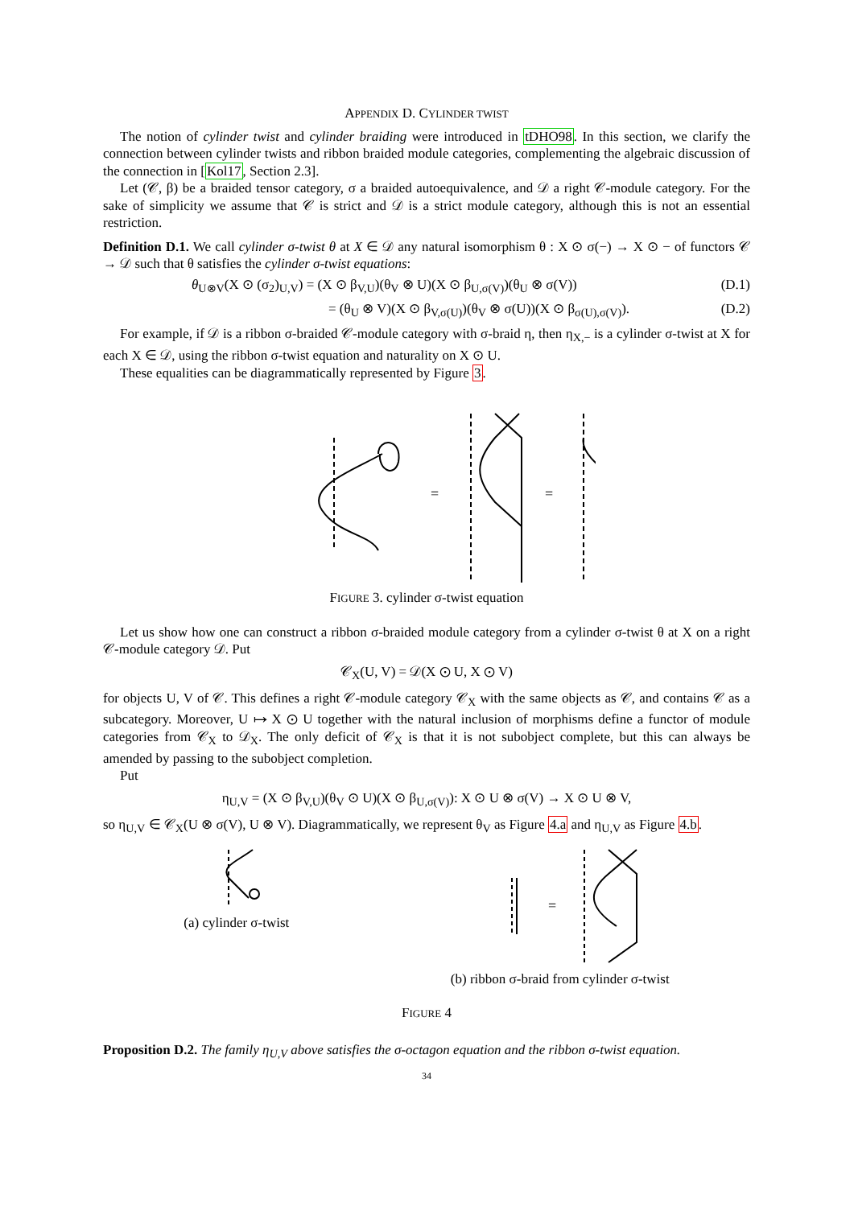APPENDIX D. CYLINDER TWIST
The notion of cylinder twist and cylinder braiding were introduced in tDHO98. In this section, we clarify the connection between cylinder twists and ribbon braided module categories, complementing the algebraic discussion of the connection in [Kol17, Section 2.3].
Let (𝒞, β) be a braided tensor category, σ a braided autoequivalence, and 𝒟 a right 𝒞-module category. For the sake of simplicity we assume that 𝒞 is strict and 𝒟 is a strict module category, although this is not an essential restriction.
Definition D.1. We call cylinder σ-twist θ at X ∈ 𝒟 any natural isomorphism θ : X ⊙ σ(−) → X ⊙ − of functors 𝒞 → 𝒟 such that θ satisfies the cylinder σ-twist equations:
θ<sub>U⊗V</sub>(X ⊙ (σ<sub>2</sub>)<sub>U,V</sub>) = (X ⊙ β<sub>V,U</sub>)(θ<sub>V</sub> ⊗ U)(X ⊙ β<sub>U,σ(V)</sub>)(θ<sub>U</sub> ⊗ σ(V)) (D.1)
= (θ<sub>U</sub> ⊗ V)(X ⊙ β<sub>V,σ(U)</sub>)(θ<sub>V</sub> ⊗ σ(U))(X ⊙ β<sub>σ(U),σ(V)</sub>). (D.2)
For example, if 𝒟 is a ribbon σ-braided 𝒞-module category with σ-braid η, then η<sub>X,−</sub> is a cylinder σ-twist at X for each X ∈ 𝒟, using the ribbon σ-twist equation and naturality on X ⊙ U.
These equalities can be diagrammatically represented by Figure 3.
=
=
FIGURE 3. cylinder σ-twist equation
Let us show how one can construct a ribbon σ-braided module category from a cylinder σ-twist θ at X on a right 𝒞-module category 𝒟. Put
𝒞<sub>X</sub>(U, V) = 𝒟(X ⊙ U, X ⊙ V)
for objects U, V of 𝒞. This defines a right 𝒞-module category 𝒞<sub>X</sub> with the same objects as 𝒞, and contains 𝒞 as a subcategory. Moreover, U ↦ X ⊙ U together with the natural inclusion of morphisms define a functor of module categories from 𝒞<sub>X</sub> to 𝒟<sub>X</sub>. The only deficit of 𝒞<sub>X</sub> is that it is not subobject complete, but this can always be amended by passing to the subobject completion.
Put
η<sub>U,V</sub> = (X ⊙ β<sub>V,U</sub>)(θ<sub>V</sub> ⊙ U)(X ⊙ β<sub>U,σ(V)</sub>): X ⊙ U ⊗ σ(V) → X ⊙ U ⊗ V,
so η<sub>U,V</sub> ∈ 𝒞<sub>X</sub>(U ⊗ σ(V), U ⊗ V). Diagrammatically, we represent θ<sub>V</sub> as Figure 4.a and η<sub>U,V</sub> as Figure 4.b.
(a) cylinder σ-twist
=
(b) ribbon σ-braid from cylinder σ-twist
FIGURE 4
Proposition D.2. The family η<sub>U,V</sub> above satisfies the σ-octagon equation and the ribbon σ-twist equation.
34